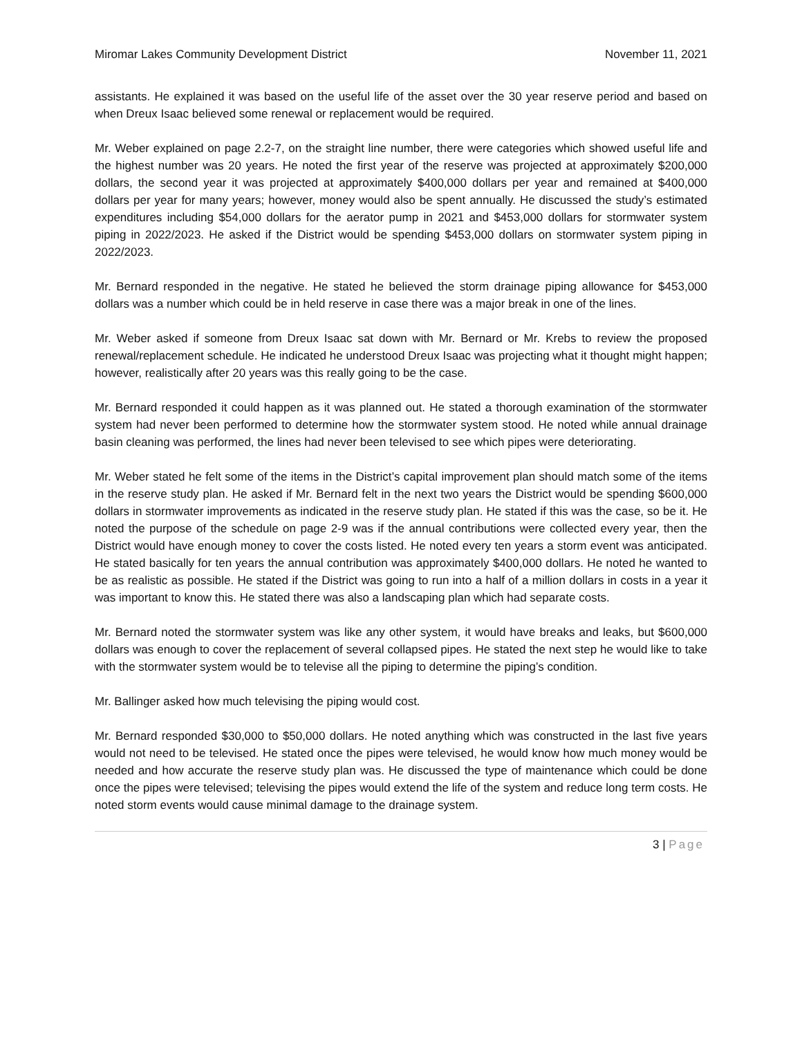Miromar Lakes Community Development District November 11, 2021
assistants. He explained it was based on the useful life of the asset over the 30 year reserve period and based on when Dreux Isaac believed some renewal or replacement would be required.
Mr. Weber explained on page 2.2-7, on the straight line number, there were categories which showed useful life and the highest number was 20 years. He noted the first year of the reserve was projected at approximately $200,000 dollars, the second year it was projected at approximately $400,000 dollars per year and remained at $400,000 dollars per year for many years; however, money would also be spent annually. He discussed the study’s estimated expenditures including $54,000 dollars for the aerator pump in 2021 and $453,000 dollars for stormwater system piping in 2022/2023. He asked if the District would be spending $453,000 dollars on stormwater system piping in 2022/2023.
Mr. Bernard responded in the negative. He stated he believed the storm drainage piping allowance for $453,000 dollars was a number which could be in held reserve in case there was a major break in one of the lines.
Mr. Weber asked if someone from Dreux Isaac sat down with Mr. Bernard or Mr. Krebs to review the proposed renewal/replacement schedule. He indicated he understood Dreux Isaac was projecting what it thought might happen; however, realistically after 20 years was this really going to be the case.
Mr. Bernard responded it could happen as it was planned out. He stated a thorough examination of the stormwater system had never been performed to determine how the stormwater system stood. He noted while annual drainage basin cleaning was performed, the lines had never been televised to see which pipes were deteriorating.
Mr. Weber stated he felt some of the items in the District’s capital improvement plan should match some of the items in the reserve study plan. He asked if Mr. Bernard felt in the next two years the District would be spending $600,000 dollars in stormwater improvements as indicated in the reserve study plan. He stated if this was the case, so be it. He noted the purpose of the schedule on page 2-9 was if the annual contributions were collected every year, then the District would have enough money to cover the costs listed. He noted every ten years a storm event was anticipated. He stated basically for ten years the annual contribution was approximately $400,000 dollars. He noted he wanted to be as realistic as possible. He stated if the District was going to run into a half of a million dollars in costs in a year it was important to know this. He stated there was also a landscaping plan which had separate costs.
Mr. Bernard noted the stormwater system was like any other system, it would have breaks and leaks, but $600,000 dollars was enough to cover the replacement of several collapsed pipes. He stated the next step he would like to take with the stormwater system would be to televise all the piping to determine the piping’s condition.
Mr. Ballinger asked how much televising the piping would cost.
Mr. Bernard responded $30,000 to $50,000 dollars. He noted anything which was constructed in the last five years would not need to be televised. He stated once the pipes were televised, he would know how much money would be needed and how accurate the reserve study plan was. He discussed the type of maintenance which could be done once the pipes were televised; televising the pipes would extend the life of the system and reduce long term costs. He noted storm events would cause minimal damage to the drainage system.
3 | Page